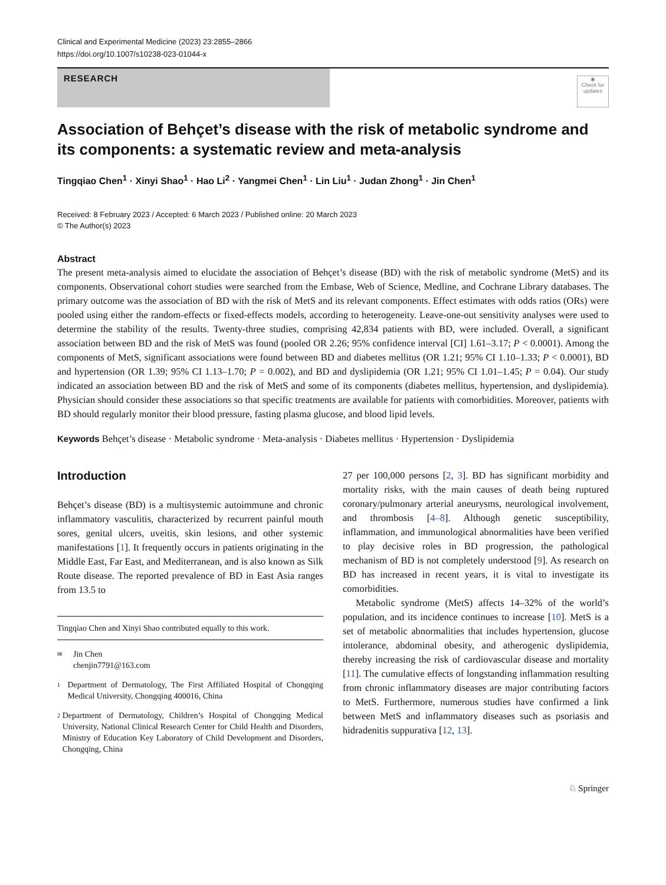Clinical and Experimental Medicine (2023) 23:2855–2866
https://doi.org/10.1007/s10238-023-01044-x
RESEARCH
◉
Check for updates
Association of Behçet’s disease with the risk of metabolic syndrome and its components: a systematic review and meta-analysis
Tingqiao Chen<sup>1</sup> · Xinyi Shao<sup>1</sup> · Hao Li<sup>2</sup> · Yangmei Chen<sup>1</sup> · Lin Liu<sup>1</sup> · Judan Zhong<sup>1</sup> · Jin Chen<sup>1</sup>
Received: 8 February 2023 / Accepted: 6 March 2023 / Published online: 20 March 2023
© The Author(s) 2023
Abstract
The present meta-analysis aimed to elucidate the association of Behçet’s disease (BD) with the risk of metabolic syndrome (MetS) and its components. Observational cohort studies were searched from the Embase, Web of Science, Medline, and Cochrane Library databases. The primary outcome was the association of BD with the risk of MetS and its relevant components. Effect estimates with odds ratios (ORs) were pooled using either the random-effects or fixed-effects models, according to heterogeneity. Leave-one-out sensitivity analyses were used to determine the stability of the results. Twenty-three studies, comprising 42,834 patients with BD, were included. Overall, a significant association between BD and the risk of MetS was found (pooled OR 2.26; 95% confidence interval [CI] 1.61–3.17; P < 0.0001). Among the components of MetS, significant associations were found between BD and diabetes mellitus (OR 1.21; 95% CI 1.10–1.33; P < 0.0001), BD and hypertension (OR 1.39; 95% CI 1.13–1.70; P = 0.002), and BD and dyslipidemia (OR 1.21; 95% CI 1.01–1.45; P = 0.04). Our study indicated an association between BD and the risk of MetS and some of its components (diabetes mellitus, hypertension, and dyslipidemia). Physician should consider these associations so that specific treatments are available for patients with comorbidities. Moreover, patients with BD should regularly monitor their blood pressure, fasting plasma glucose, and blood lipid levels.
Keywords Behçet’s disease · Metabolic syndrome · Meta-analysis · Diabetes mellitus · Hypertension · Dyslipidemia
Introduction
Behçet’s disease (BD) is a multisystemic autoimmune and chronic inflammatory vasculitis, characterized by recurrent painful mouth sores, genital ulcers, uveitis, skin lesions, and other systemic manifestations [1]. It frequently occurs in patients originating in the Middle East, Far East, and Mediterranean, and is also known as Silk Route disease. The reported prevalence of BD in East Asia ranges from 13.5 to
Tingqiao Chen and Xinyi Shao contributed equally to this work.
✉ Jin Chen
chenjin7791@163.com
1 Department of Dermatology, The First Affiliated Hospital of Chongqing Medical University, Chongqing 400016, China
2 Department of Dermatology, Children’s Hospital of Chongqing Medical University, National Clinical Research Center for Child Health and Disorders, Ministry of Education Key Laboratory of Child Development and Disorders, Chongqing, China
27 per 100,000 persons [2, 3]. BD has significant morbidity and mortality risks, with the main causes of death being ruptured coronary/pulmonary arterial aneurysms, neurological involvement, and thrombosis [4–8]. Although genetic susceptibility, inflammation, and immunological abnormalities have been verified to play decisive roles in BD progression, the pathological mechanism of BD is not completely understood [9]. As research on BD has increased in recent years, it is vital to investigate its comorbidities.
Metabolic syndrome (MetS) affects 14–32% of the world’s population, and its incidence continues to increase [10]. MetS is a set of metabolic abnormalities that includes hypertension, glucose intolerance, abdominal obesity, and atherogenic dyslipidemia, thereby increasing the risk of cardiovascular disease and mortality [11]. The cumulative effects of longstanding inflammation resulting from chronic inflammatory diseases are major contributing factors to MetS. Furthermore, numerous studies have confirmed a link between MetS and inflammatory diseases such as psoriasis and hidradenitis suppurativa [12, 13].
♘ Springer